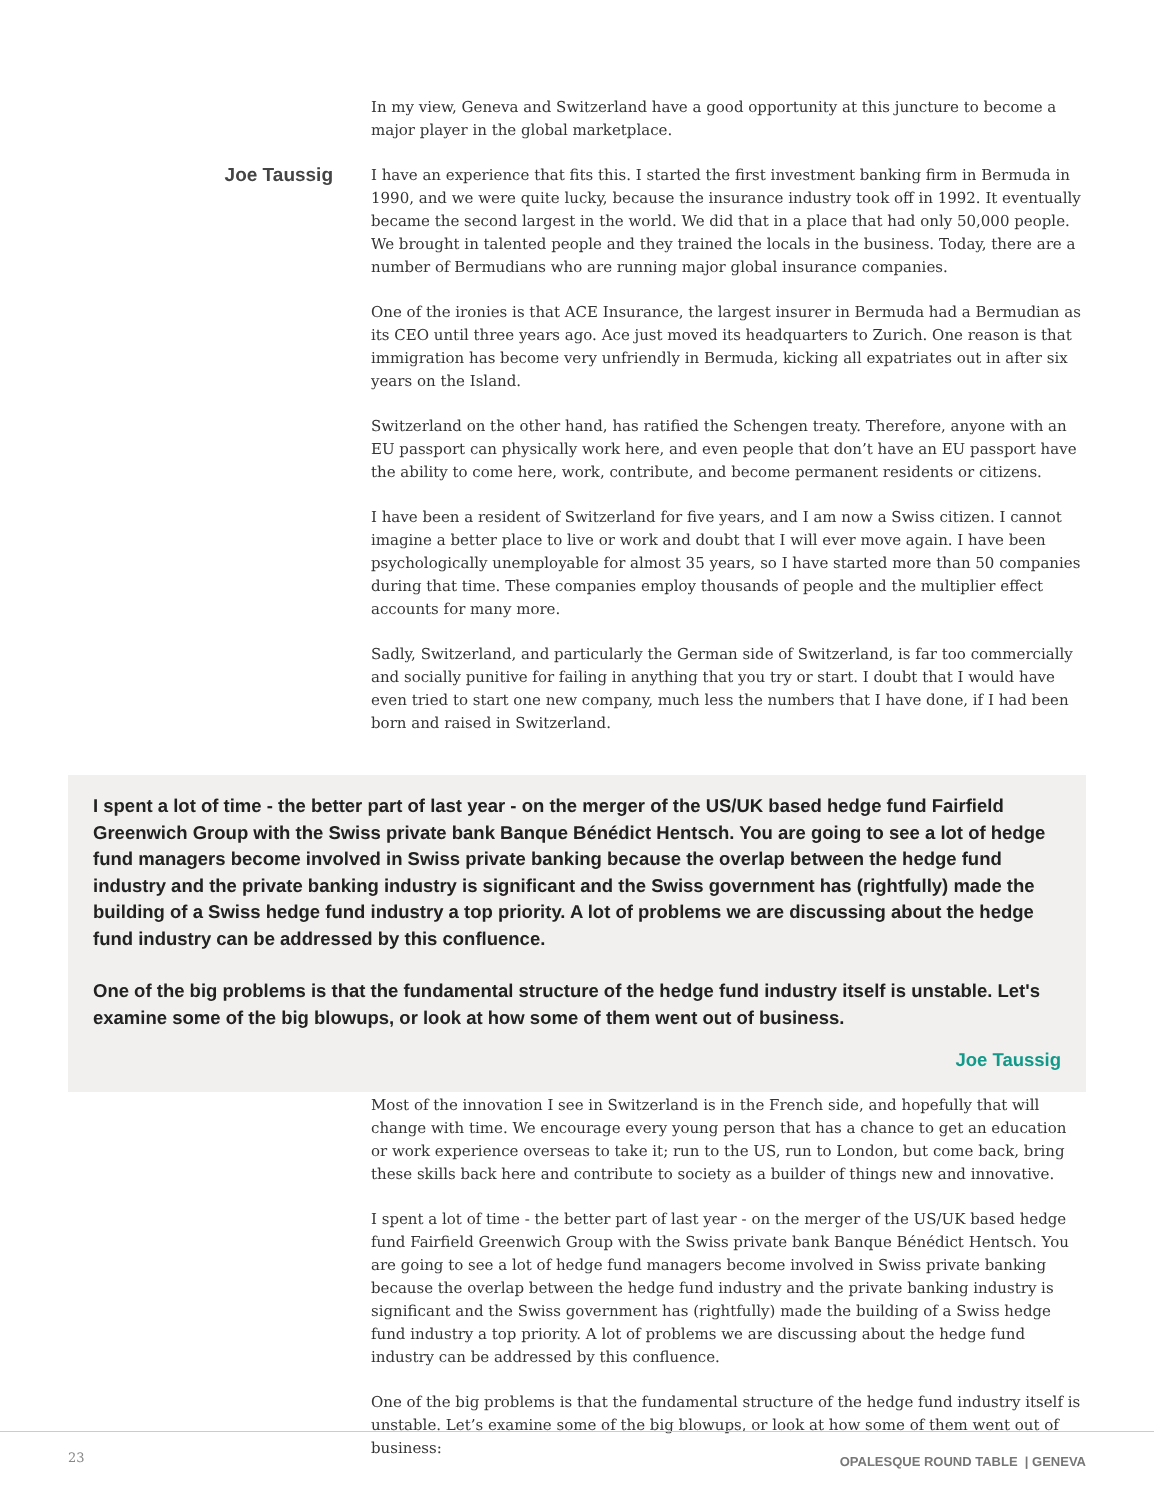In my view, Geneva and Switzerland have a good opportunity at this juncture to become a major player in the global marketplace.
Joe Taussig
I have an experience that fits this. I started the first investment banking firm in Bermuda in 1990, and we were quite lucky, because the insurance industry took off in 1992. It eventually became the second largest in the world. We did that in a place that had only 50,000 people. We brought in talented people and they trained the locals in the business. Today, there are a number of Bermudians who are running major global insurance companies.
One of the ironies is that ACE Insurance, the largest insurer in Bermuda had a Bermudian as its CEO until three years ago. Ace just moved its headquarters to Zurich. One reason is that immigration has become very unfriendly in Bermuda, kicking all expatriates out in after six years on the Island.
Switzerland on the other hand, has ratified the Schengen treaty. Therefore, anyone with an EU passport can physically work here, and even people that don’t have an EU passport have the ability to come here, work, contribute, and become permanent residents or citizens.
I have been a resident of Switzerland for five years, and I am now a Swiss citizen. I cannot imagine a better place to live or work and doubt that I will ever move again. I have been psychologically unemployable for almost 35 years, so I have started more than 50 companies during that time. These companies employ thousands of people and the multiplier effect accounts for many more.
Sadly, Switzerland, and particularly the German side of Switzerland, is far too commercially and socially punitive for failing in anything that you try or start. I doubt that I would have even tried to start one new company, much less the numbers that I have done, if I had been born and raised in Switzerland.
I spent a lot of time - the better part of last year - on the merger of the US/UK based hedge fund Fairfield Greenwich Group with the Swiss private bank Banque Bénédict Hentsch. You are going to see a lot of hedge fund managers become involved in Swiss private banking because the overlap between the hedge fund industry and the private banking industry is significant and the Swiss government has (rightfully) made the building of a Swiss hedge fund industry a top priority. A lot of problems we are discussing about the hedge fund industry can be addressed by this confluence.
One of the big problems is that the fundamental structure of the hedge fund industry itself is unstable. Let's examine some of the big blowups, or look at how some of them went out of business.
Joe Taussig
Most of the innovation I see in Switzerland is in the French side, and hopefully that will change with time. We encourage every young person that has a chance to get an education or work experience overseas to take it; run to the US, run to London, but come back, bring these skills back here and contribute to society as a builder of things new and innovative.
I spent a lot of time - the better part of last year - on the merger of the US/UK based hedge fund Fairfield Greenwich Group with the Swiss private bank Banque Bénédict Hentsch. You are going to see a lot of hedge fund managers become involved in Swiss private banking because the overlap between the hedge fund industry and the private banking industry is significant and the Swiss government has (rightfully) made the building of a Swiss hedge fund industry a top priority. A lot of problems we are discussing about the hedge fund industry can be addressed by this confluence.
One of the big problems is that the fundamental structure of the hedge fund industry itself is unstable. Let’s examine some of the big blowups, or look at how some of them went out of business:
23 OPALESQUE ROUND TABLE | GENEVA